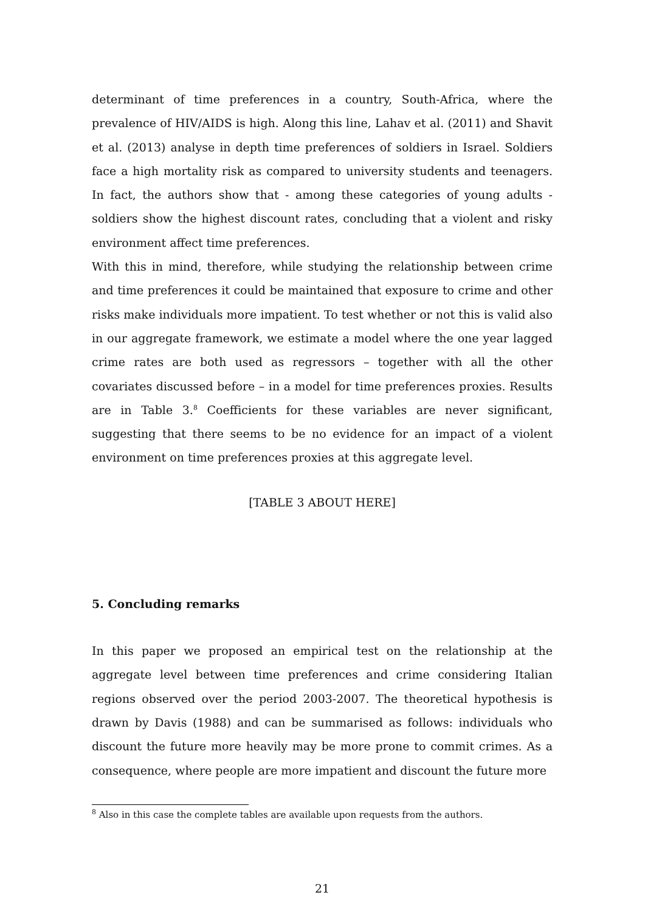determinant of time preferences in a country, South-Africa, where the prevalence of HIV/AIDS is high. Along this line, Lahav et al. (2011) and Shavit et al. (2013) analyse in depth time preferences of soldiers in Israel. Soldiers face a high mortality risk as compared to university students and teenagers. In fact, the authors show that - among these categories of young adults - soldiers show the highest discount rates, concluding that a violent and risky environment affect time preferences.
With this in mind, therefore, while studying the relationship between crime and time preferences it could be maintained that exposure to crime and other risks make individuals more impatient. To test whether or not this is valid also in our aggregate framework, we estimate a model where the one year lagged crime rates are both used as regressors – together with all the other covariates discussed before – in a model for time preferences proxies. Results are in Table 3.<sup>8</sup> Coefficients for these variables are never significant, suggesting that there seems to be no evidence for an impact of a violent environment on time preferences proxies at this aggregate level.
[TABLE 3 ABOUT HERE]
5. Concluding remarks
In this paper we proposed an empirical test on the relationship at the aggregate level between time preferences and crime considering Italian regions observed over the period 2003-2007. The theoretical hypothesis is drawn by Davis (1988) and can be summarised as follows: individuals who discount the future more heavily may be more prone to commit crimes. As a consequence, where people are more impatient and discount the future more
<sup>8</sup> Also in this case the complete tables are available upon requests from the authors.
21